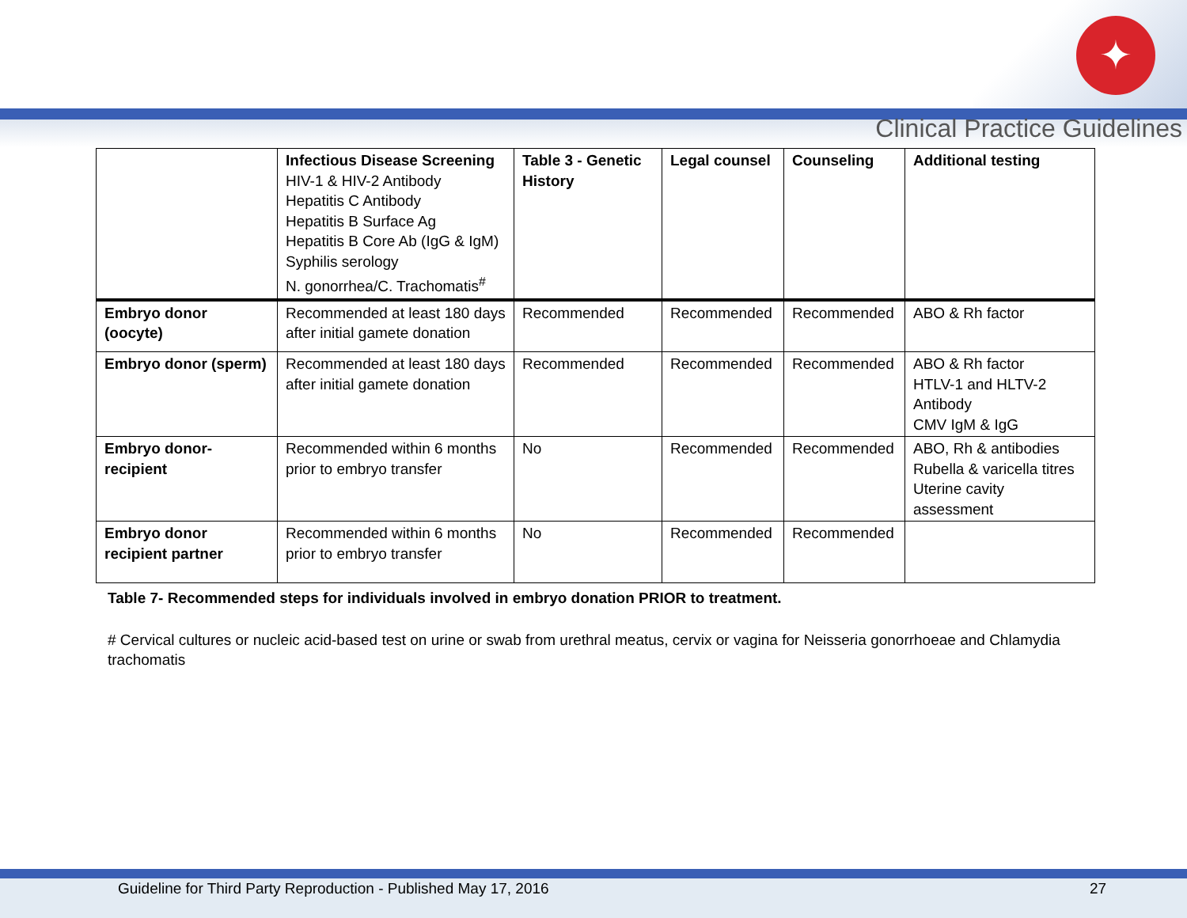✦
Clinical Practice Guidelines
| | Infectious Disease Screening HIV-1 & HIV-2 Antibody Hepatitis C Antibody Hepatitis B Surface Ag Hepatitis B Core Ab (IgG & IgM) Syphilis serology N. gonorrhea/C. Trachomatis<sup>#</sup> | Table 3 - Genetic History | Legal counsel | Counseling | Additional testing |
| --- | --- | --- | --- | --- | --- |
| Embryo donor (oocyte) | Recommended at least 180 days after initial gamete donation | Recommended | Recommended | Recommended | ABO & Rh factor |
| Embryo donor (sperm) | Recommended at least 180 days after initial gamete donation | Recommended | Recommended | Recommended | ABO & Rh factor HTLV-1 and HLTV-2 Antibody CMV IgM & IgG |
| Embryo donor-recipient | Recommended within 6 months prior to embryo transfer | No | Recommended | Recommended | ABO, Rh & antibodies Rubella & varicella titres Uterine cavity assessment |
| Embryo donor recipient partner | Recommended within 6 months prior to embryo transfer | No | Recommended | Recommended | |
Table 7- Recommended steps for individuals involved in embryo donation PRIOR to treatment.
# Cervical cultures or nucleic acid-based test on urine or swab from urethral meatus, cervix or vagina for Neisseria gonorrhoeae and Chlamydia trachomatis
Guideline for Third Party Reproduction - Published May 17, 2016
27